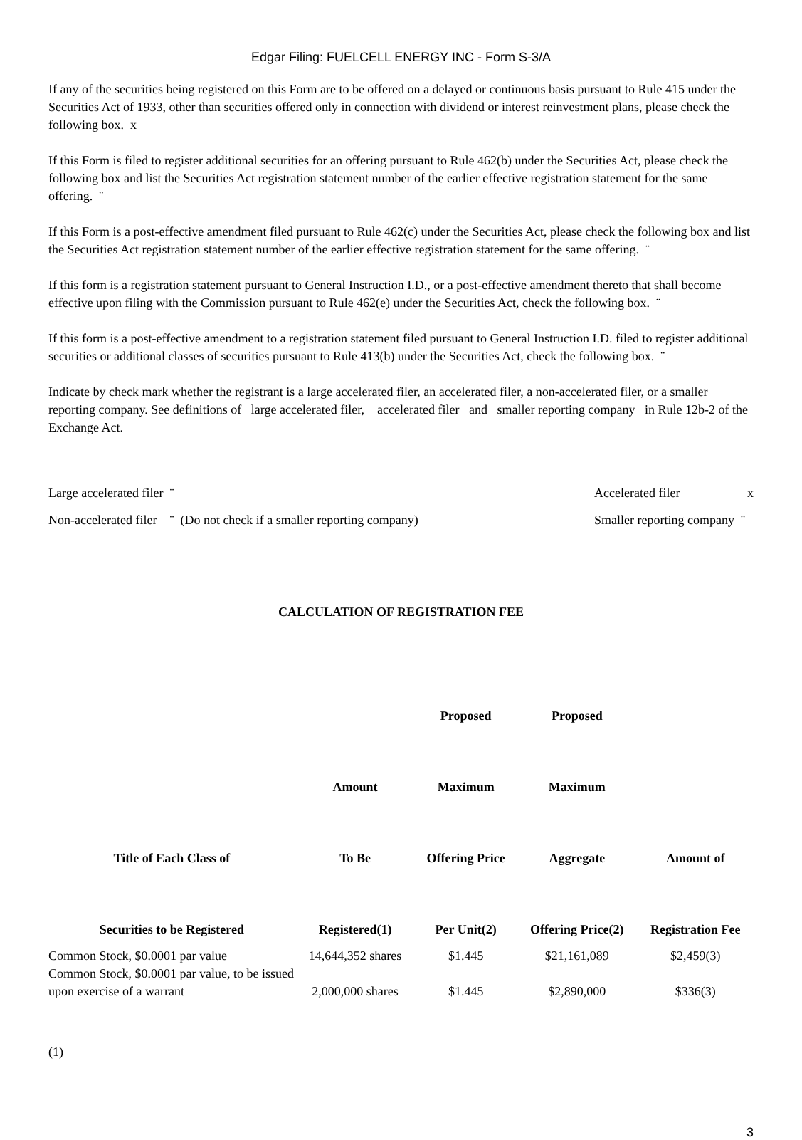Edgar Filing: FUELCELL ENERGY INC - Form S-3/A
If any of the securities being registered on this Form are to be offered on a delayed or continuous basis pursuant to Rule 415 under the Securities Act of 1933, other than securities offered only in connection with dividend or interest reinvestment plans, please check the following box. x
If this Form is filed to register additional securities for an offering pursuant to Rule 462(b) under the Securities Act, please check the following box and list the Securities Act registration statement number of the earlier effective registration statement for the same offering. ¨
If this Form is a post-effective amendment filed pursuant to Rule 462(c) under the Securities Act, please check the following box and list the Securities Act registration statement number of the earlier effective registration statement for the same offering. ¨
If this form is a registration statement pursuant to General Instruction I.D., or a post-effective amendment thereto that shall become effective upon filing with the Commission pursuant to Rule 462(e) under the Securities Act, check the following box. ¨
If this form is a post-effective amendment to a registration statement filed pursuant to General Instruction I.D. filed to register additional securities or additional classes of securities pursuant to Rule 413(b) under the Securities Act, check the following box. ¨
Indicate by check mark whether the registrant is a large accelerated filer, an accelerated filer, a non-accelerated filer, or a smaller reporting company. See definitions of large accelerated filer, accelerated filer and smaller reporting company in Rule 12b-2 of the Exchange Act.
Large accelerated filer ¨
Non-accelerated filer ¨ (Do not check if a smaller reporting company)
Accelerated filer x
Smaller reporting company ¨
CALCULATION OF REGISTRATION FEE
| Title of Each Class of Securities to be Registered | Amount To Be Registered(1) | Proposed Maximum Offering Price Per Unit(2) | Proposed Maximum Aggregate Offering Price(2) | Amount of Registration Fee |
| --- | --- | --- | --- | --- |
| Common Stock, $0.0001 par value | 14,644,352 shares | $1.445 | $21,161,089 | $2,459(3) |
| Common Stock, $0.0001 par value, to be issued upon exercise of a warrant | 2,000,000 shares | $1.445 | $2,890,000 | $336(3) |
(1)
3